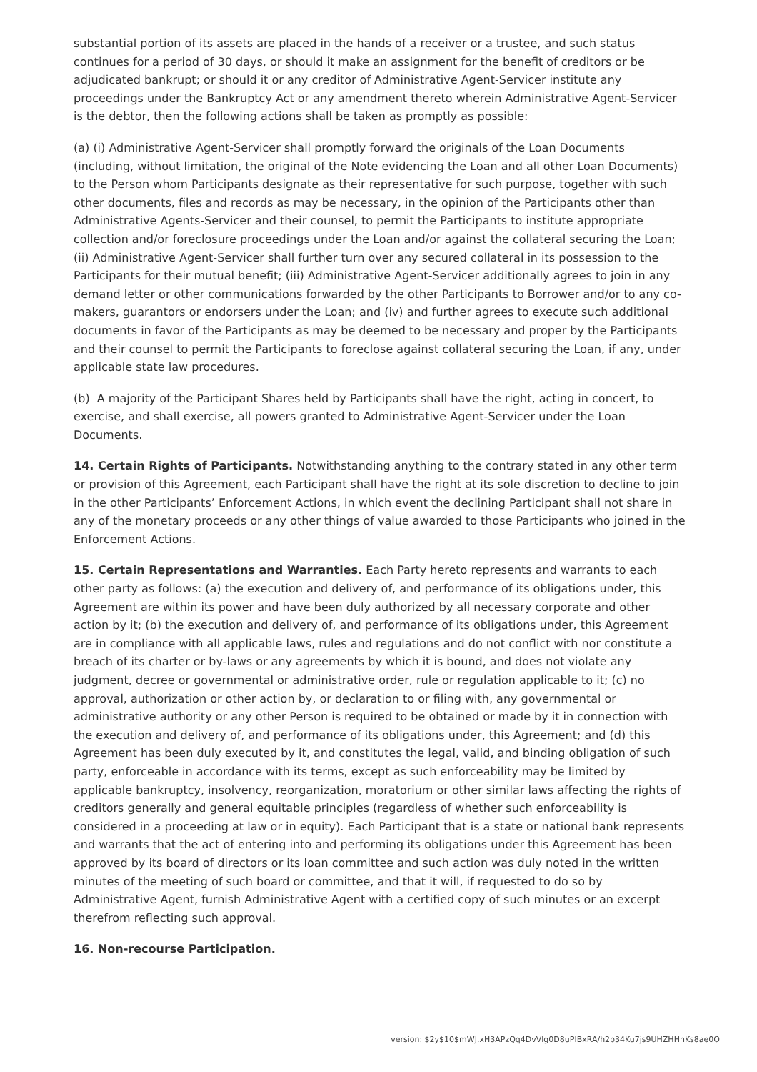substantial portion of its assets are placed in the hands of a receiver or a trustee, and such status continues for a period of 30 days, or should it make an assignment for the benefit of creditors or be adjudicated bankrupt; or should it or any creditor of Administrative Agent-Servicer institute any proceedings under the Bankruptcy Act or any amendment thereto wherein Administrative Agent-Servicer is the debtor, then the following actions shall be taken as promptly as possible:
(a) (i) Administrative Agent-Servicer shall promptly forward the originals of the Loan Documents (including, without limitation, the original of the Note evidencing the Loan and all other Loan Documents) to the Person whom Participants designate as their representative for such purpose, together with such other documents, files and records as may be necessary, in the opinion of the Participants other than Administrative Agents-Servicer and their counsel, to permit the Participants to institute appropriate collection and/or foreclosure proceedings under the Loan and/or against the collateral securing the Loan; (ii) Administrative Agent-Servicer shall further turn over any secured collateral in its possession to the Participants for their mutual benefit; (iii) Administrative Agent-Servicer additionally agrees to join in any demand letter or other communications forwarded by the other Participants to Borrower and/or to any co-makers, guarantors or endorsers under the Loan; and (iv) and further agrees to execute such additional documents in favor of the Participants as may be deemed to be necessary and proper by the Participants and their counsel to permit the Participants to foreclose against collateral securing the Loan, if any, under applicable state law procedures.
(b) A majority of the Participant Shares held by Participants shall have the right, acting in concert, to exercise, and shall exercise, all powers granted to Administrative Agent-Servicer under the Loan Documents.
14. Certain Rights of Participants. Notwithstanding anything to the contrary stated in any other term or provision of this Agreement, each Participant shall have the right at its sole discretion to decline to join in the other Participants’ Enforcement Actions, in which event the declining Participant shall not share in any of the monetary proceeds or any other things of value awarded to those Participants who joined in the Enforcement Actions.
15. Certain Representations and Warranties. Each Party hereto represents and warrants to each other party as follows: (a) the execution and delivery of, and performance of its obligations under, this Agreement are within its power and have been duly authorized by all necessary corporate and other action by it; (b) the execution and delivery of, and performance of its obligations under, this Agreement are in compliance with all applicable laws, rules and regulations and do not conflict with nor constitute a breach of its charter or by-laws or any agreements by which it is bound, and does not violate any judgment, decree or governmental or administrative order, rule or regulation applicable to it; (c) no approval, authorization or other action by, or declaration to or filing with, any governmental or administrative authority or any other Person is required to be obtained or made by it in connection with the execution and delivery of, and performance of its obligations under, this Agreement; and (d) this Agreement has been duly executed by it, and constitutes the legal, valid, and binding obligation of such party, enforceable in accordance with its terms, except as such enforceability may be limited by applicable bankruptcy, insolvency, reorganization, moratorium or other similar laws affecting the rights of creditors generally and general equitable principles (regardless of whether such enforceability is considered in a proceeding at law or in equity). Each Participant that is a state or national bank represents and warrants that the act of entering into and performing its obligations under this Agreement has been approved by its board of directors or its loan committee and such action was duly noted in the written minutes of the meeting of such board or committee, and that it will, if requested to do so by Administrative Agent, furnish Administrative Agent with a certified copy of such minutes or an excerpt therefrom reflecting such approval.
16. Non-recourse Participation.
version: $2y$10$mWJ.xH3APzQq4DvVlg0D8uPIBxRA/h2b34Ku7js9UHZHHnKs8ae0O